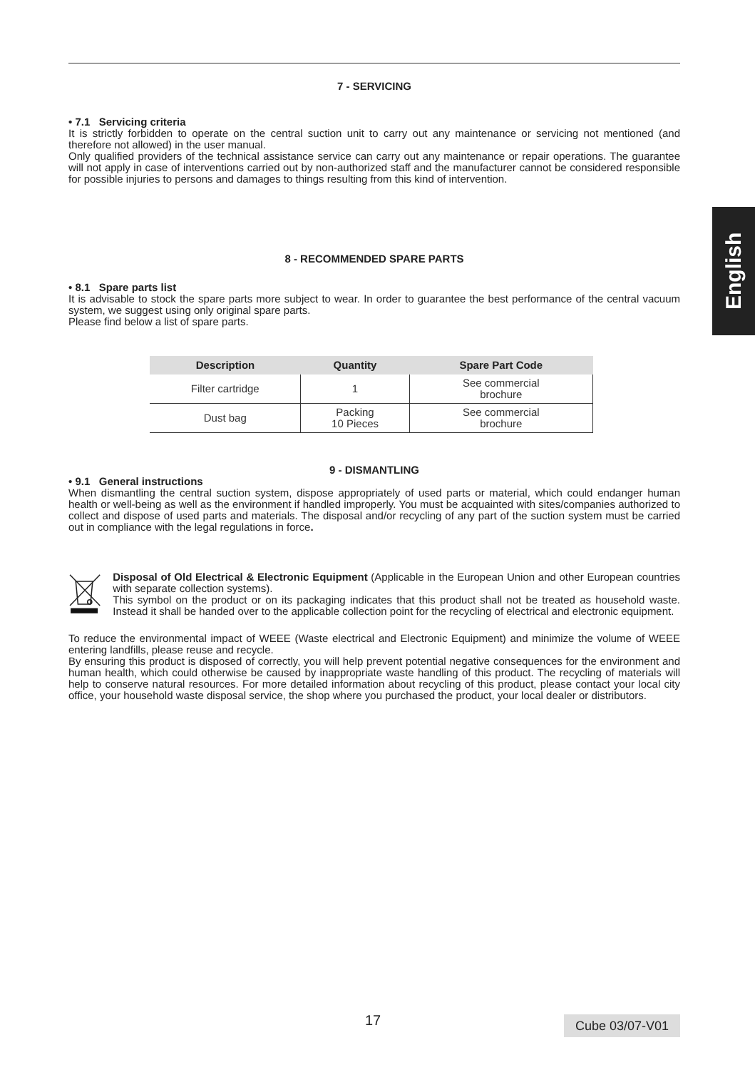English
7 - SERVICING
• 7.1 Servicing criteria
It is strictly forbidden to operate on the central suction unit to carry out any maintenance or servicing not mentioned (and therefore not allowed) in the user manual.
Only qualified providers of the technical assistance service can carry out any maintenance or repair operations. The guarantee will not apply in case of interventions carried out by non-authorized staff and the manufacturer cannot be considered responsible for possible injuries to persons and damages to things resulting from this kind of intervention.
8 - RECOMMENDED SPARE PARTS
• 8.1 Spare parts list
It is advisable to stock the spare parts more subject to wear. In order to guarantee the best performance of the central vacuum system, we suggest using only original spare parts.
Please find below a list of spare parts.
| Description | Quantity | Spare Part Code |
| --- | --- | --- |
| Filter cartridge | 1 | See commercial brochure |
| Dust bag | Packing 10 Pieces | See commercial brochure |
9 - DISMANTLING
• 9.1 General instructions
When dismantling the central suction system, dispose appropriately of used parts or material, which could endanger human health or well-being as well as the environment if handled improperly. You must be acquainted with sites/companies authorized to collect and dispose of used parts and materials. The disposal and/or recycling of any part of the suction system must be carried out in compliance with the legal regulations in force.
Disposal of Old Electrical & Electronic Equipment (Applicable in the European Union and other European countries with separate collection systems).
This symbol on the product or on its packaging indicates that this product shall not be treated as household waste. Instead it shall be handed over to the applicable collection point for the recycling of electrical and electronic equipment.
To reduce the environmental impact of WEEE (Waste electrical and Electronic Equipment) and minimize the volume of WEEE entering landfills, please reuse and recycle.
By ensuring this product is disposed of correctly, you will help prevent potential negative consequences for the environment and human health, which could otherwise be caused by inappropriate waste handling of this product. The recycling of materials will help to conserve natural resources. For more detailed information about recycling of this product, please contact your local city office, your household waste disposal service, the shop where you purchased the product, your local dealer or distributors.
17 Cube 03/07-V01